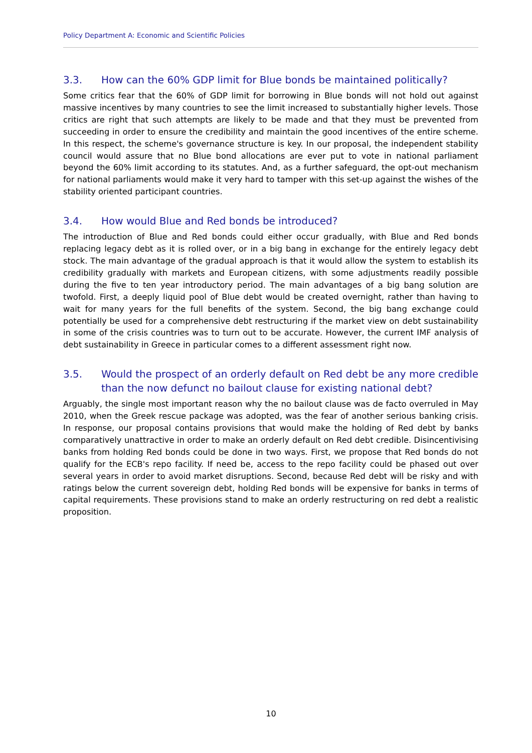Policy Department A: Economic and Scientific Policies
3.3. How can the 60% GDP limit for Blue bonds be maintained politically?
Some critics fear that the 60% of GDP limit for borrowing in Blue bonds will not hold out against massive incentives by many countries to see the limit increased to substantially higher levels. Those critics are right that such attempts are likely to be made and that they must be prevented from succeeding in order to ensure the credibility and maintain the good incentives of the entire scheme. In this respect, the scheme's governance structure is key. In our proposal, the independent stability council would assure that no Blue bond allocations are ever put to vote in national parliament beyond the 60% limit according to its statutes. And, as a further safeguard, the opt-out mechanism for national parliaments would make it very hard to tamper with this set-up against the wishes of the stability oriented participant countries.
3.4. How would Blue and Red bonds be introduced?
The introduction of Blue and Red bonds could either occur gradually, with Blue and Red bonds replacing legacy debt as it is rolled over, or in a big bang in exchange for the entirely legacy debt stock. The main advantage of the gradual approach is that it would allow the system to establish its credibility gradually with markets and European citizens, with some adjustments readily possible during the five to ten year introductory period. The main advantages of a big bang solution are twofold. First, a deeply liquid pool of Blue debt would be created overnight, rather than having to wait for many years for the full benefits of the system. Second, the big bang exchange could potentially be used for a comprehensive debt restructuring if the market view on debt sustainability in some of the crisis countries was to turn out to be accurate. However, the current IMF analysis of debt sustainability in Greece in particular comes to a different assessment right now.
3.5. Would the prospect of an orderly default on Red debt be any more credible than the now defunct no bailout clause for existing national debt?
Arguably, the single most important reason why the no bailout clause was de facto overruled in May 2010, when the Greek rescue package was adopted, was the fear of another serious banking crisis. In response, our proposal contains provisions that would make the holding of Red debt by banks comparatively unattractive in order to make an orderly default on Red debt credible. Disincentivising banks from holding Red bonds could be done in two ways. First, we propose that Red bonds do not qualify for the ECB's repo facility. If need be, access to the repo facility could be phased out over several years in order to avoid market disruptions. Second, because Red debt will be risky and with ratings below the current sovereign debt, holding Red bonds will be expensive for banks in terms of capital requirements. These provisions stand to make an orderly restructuring on red debt a realistic proposition.
10